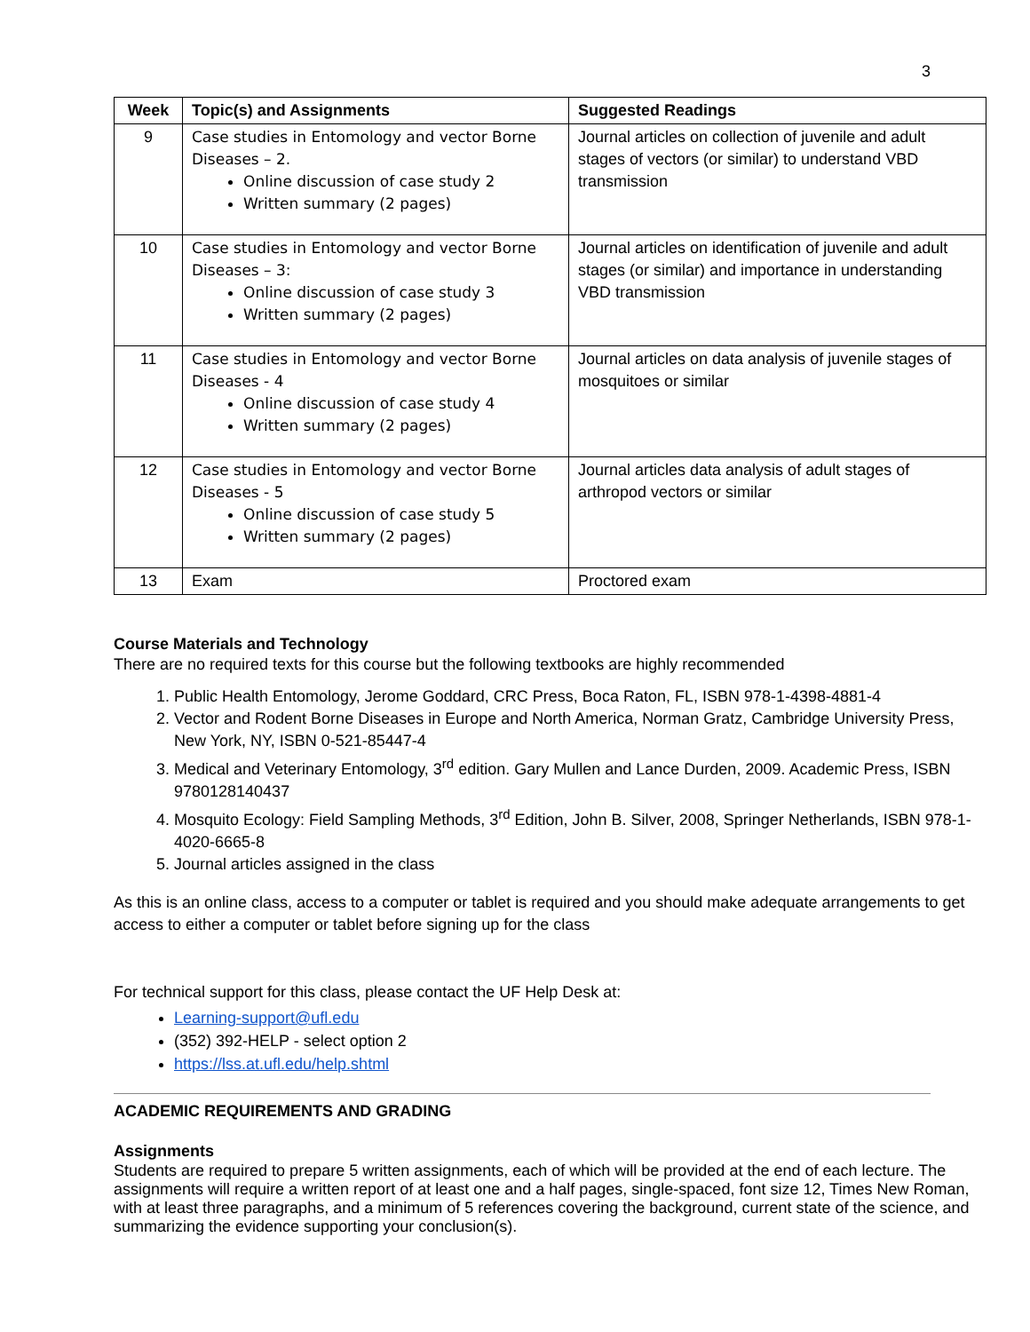3
| Week | Topic(s) and Assignments | Suggested Readings |
| --- | --- | --- |
| 9 | Case studies in Entomology and vector Borne Diseases – 2. Online discussion of case study 2 Written summary (2 pages) | Journal articles on collection of juvenile and adult stages of vectors (or similar) to understand VBD transmission |
| 10 | Case studies in Entomology and vector Borne Diseases – 3: Online discussion of case study 3 Written summary (2 pages) | Journal articles on identification of juvenile and adult stages (or similar) and importance in understanding VBD transmission |
| 11 | Case studies in Entomology and vector Borne Diseases - 4 Online discussion of case study 4 Written summary (2 pages) | Journal articles on data analysis of juvenile stages of mosquitoes or similar |
| 12 | Case studies in Entomology and vector Borne Diseases - 5 Online discussion of case study 5 Written summary (2 pages) | Journal articles data analysis of adult stages of arthropod vectors or similar |
| 13 | Exam | Proctored exam |
Course Materials and Technology
There are no required texts for this course but the following textbooks are highly recommended
1. Public Health Entomology, Jerome Goddard, CRC Press, Boca Raton, FL, ISBN 978-1-4398-4881-4
2. Vector and Rodent Borne Diseases in Europe and North America, Norman Gratz, Cambridge University Press, New York, NY, ISBN 0-521-85447-4
3. Medical and Veterinary Entomology, 3<sup>rd</sup> edition. Gary Mullen and Lance Durden, 2009. Academic Press, ISBN 9780128140437
4. Mosquito Ecology: Field Sampling Methods, 3<sup>rd</sup> Edition, John B. Silver, 2008, Springer Netherlands, ISBN 978-1-4020-6665-8
5. Journal articles assigned in the class
As this is an online class, access to a computer or tablet is required and you should make adequate arrangements to get access to either a computer or tablet before signing up for the class
For technical support for this class, please contact the UF Help Desk at:
Learning-support@ufl.edu
(352) 392-HELP - select option 2
https://lss.at.ufl.edu/help.shtml
ACADEMIC REQUIREMENTS AND GRADING
Assignments
Students are required to prepare 5 written assignments, each of which will be provided at the end of each lecture. The assignments will require a written report of at least one and a half pages, single-spaced, font size 12, Times New Roman, with at least three paragraphs, and a minimum of 5 references covering the background, current state of the science, and summarizing the evidence supporting your conclusion(s).